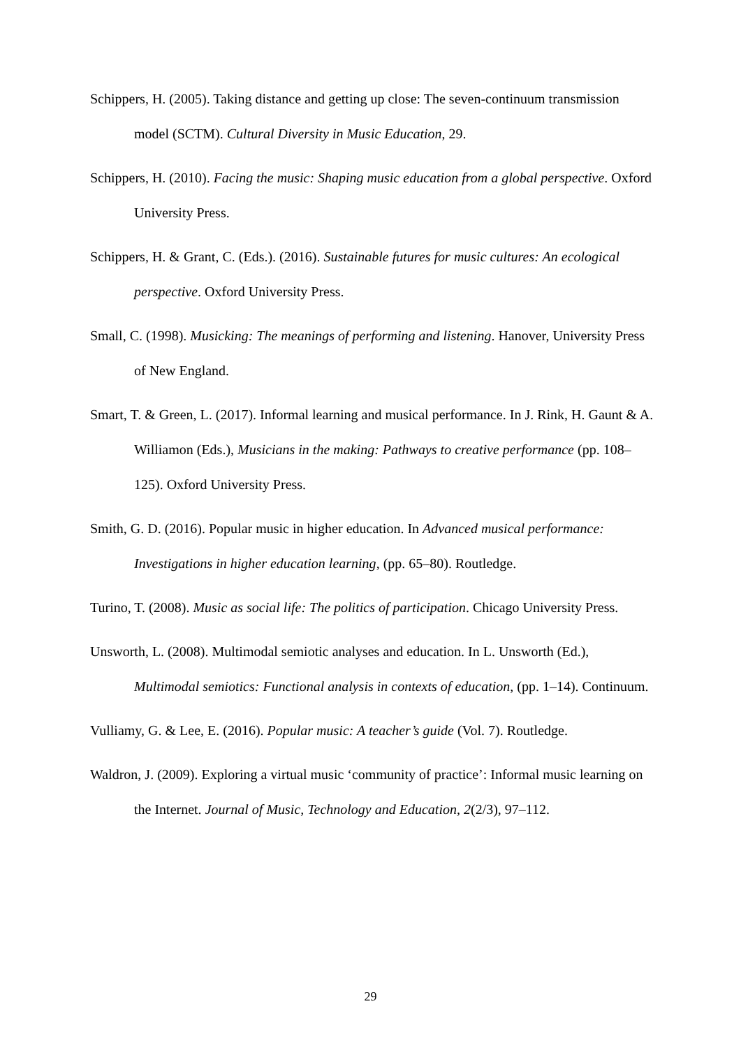Schippers, H. (2005). Taking distance and getting up close: The seven-continuum transmission model (SCTM). Cultural Diversity in Music Education, 29.
Schippers, H. (2010). Facing the music: Shaping music education from a global perspective. Oxford University Press.
Schippers, H. & Grant, C. (Eds.). (2016). Sustainable futures for music cultures: An ecological perspective. Oxford University Press.
Small, C. (1998). Musicking: The meanings of performing and listening. Hanover, University Press of New England.
Smart, T. & Green, L. (2017). Informal learning and musical performance. In J. Rink, H. Gaunt & A. Williamon (Eds.), Musicians in the making: Pathways to creative performance (pp. 108–125). Oxford University Press.
Smith, G. D. (2016). Popular music in higher education. In Advanced musical performance: Investigations in higher education learning, (pp. 65–80). Routledge.
Turino, T. (2008). Music as social life: The politics of participation. Chicago University Press.
Unsworth, L. (2008). Multimodal semiotic analyses and education. In L. Unsworth (Ed.), Multimodal semiotics: Functional analysis in contexts of education, (pp. 1–14). Continuum.
Vulliamy, G. & Lee, E. (2016). Popular music: A teacher’s guide (Vol. 7). Routledge.
Waldron, J. (2009). Exploring a virtual music ‘community of practice’: Informal music learning on the Internet. Journal of Music, Technology and Education, 2(2/3), 97–112.
29